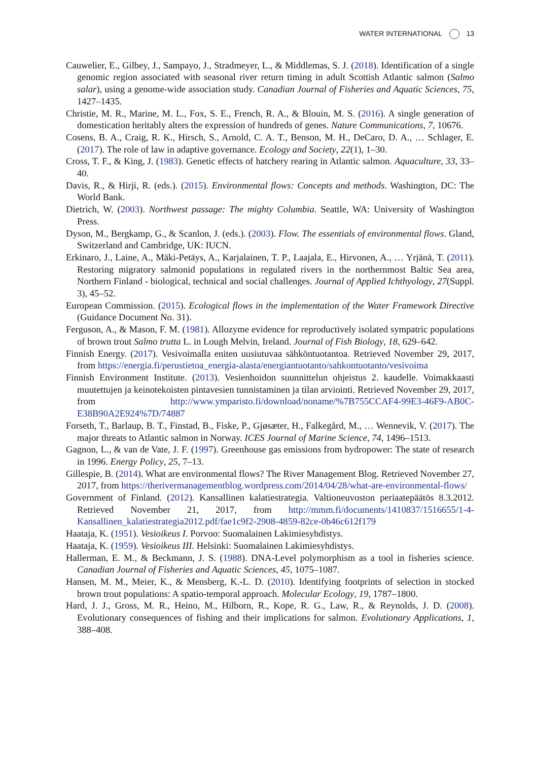WATER INTERNATIONAL 13
Cauwelier, E., Gilbey, J., Sampayo, J., Stradmeyer, L., & Middlemas, S. J. (2018). Identification of a single genomic region associated with seasonal river return timing in adult Scottish Atlantic salmon (Salmo salar), using a genome-wide association study. Canadian Journal of Fisheries and Aquatic Sciences, 75, 1427–1435.
Christie, M. R., Marine, M. L., Fox, S. E., French, R. A., & Blouin, M. S. (2016). A single generation of domestication heritably alters the expression of hundreds of genes. Nature Communications, 7, 10676.
Cosens, B. A., Craig, R. K., Hirsch, S., Arnold, C. A. T., Benson, M. H., DeCaro, D. A., … Schlager, E. (2017). The role of law in adaptive governance. Ecology and Society, 22(1), 1–30.
Cross, T. F., & King, J. (1983). Genetic effects of hatchery rearing in Atlantic salmon. Aquaculture, 33, 33–40.
Davis, R., & Hirji, R. (eds.). (2015). Environmental flows: Concepts and methods. Washington, DC: The World Bank.
Dietrich, W. (2003). Northwest passage: The mighty Columbia. Seattle, WA: University of Washington Press.
Dyson, M., Bergkamp, G., & Scanlon, J. (eds.). (2003). Flow. The essentials of environmental flows. Gland, Switzerland and Cambridge, UK: IUCN.
Erkinaro, J., Laine, A., Mäki-Petäys, A., Karjalainen, T. P., Laajala, E., Hirvonen, A., … Yrjänä, T. (2011). Restoring migratory salmonid populations in regulated rivers in the northernmost Baltic Sea area, Northern Finland - biological, technical and social challenges. Journal of Applied Ichthyology, 27(Suppl. 3), 45–52.
European Commission. (2015). Ecological flows in the implementation of the Water Framework Directive (Guidance Document No. 31).
Ferguson, A., & Mason, F. M. (1981). Allozyme evidence for reproductively isolated sympatric populations of brown trout Salmo trutta L. in Lough Melvin, Ireland. Journal of Fish Biology, 18, 629–642.
Finnish Energy. (2017). Vesivoimalla eniten uusiutuvaa sähköntuotantoa. Retrieved November 29, 2017, from https://energia.fi/perustietoa_energia-alasta/energiantuotanto/sahkontuotanto/vesivoima
Finnish Environment Institute. (2013). Vesienhoidon suunnittelun ohjeistus 2. kaudelle. Voimakkaasti muutettujen ja keinotekoisten pintavesien tunnistaminen ja tilan arviointi. Retrieved November 29, 2017, from http://www.ymparisto.fi/download/noname/%7B755CCAF4-99E3-46F9-AB0C-E38B90A2E924%7D/74887
Forseth, T., Barlaup, B. T., Finstad, B., Fiske, P., Gjøsæter, H., Falkegård, M., … Wennevik, V. (2017). The major threats to Atlantic salmon in Norway. ICES Journal of Marine Science, 74, 1496–1513.
Gagnon, L., & van de Vate, J. F. (1997). Greenhouse gas emissions from hydropower: The state of research in 1996. Energy Policy, 25, 7–13.
Gillespie, B. (2014). What are environmental flows? The River Management Blog. Retrieved November 27, 2017, from https://therivermanagementblog.wordpress.com/2014/04/28/what-are-environmental-flows/
Government of Finland. (2012). Kansallinen kalatiestrategia. Valtioneuvoston periaatepäätös 8.3.2012. Retrieved November 21, 2017, from http://mmm.fi/documents/1410837/1516655/1-4-Kansallinen_kalatiestrategia2012.pdf/fae1c9f2-2908-4859-82ce-0b46c612f179
Haataja, K. (1951). Vesioikeus I. Porvoo: Suomalainen Lakimiesyhdistys.
Haataja, K. (1959). Vesioikeus III. Helsinki: Suomalainen Lakimiesyhdistys.
Hallerman, E. M., & Beckmann, J. S. (1988). DNA-Level polymorphism as a tool in fisheries science. Canadian Journal of Fisheries and Aquatic Sciences, 45, 1075–1087.
Hansen, M. M., Meier, K., & Mensberg, K.-L. D. (2010). Identifying footprints of selection in stocked brown trout populations: A spatio-temporal approach. Molecular Ecology, 19, 1787–1800.
Hard, J. J., Gross, M. R., Heino, M., Hilborn, R., Kope, R. G., Law, R., & Reynolds, J. D. (2008). Evolutionary consequences of fishing and their implications for salmon. Evolutionary Applications, 1, 388–408.